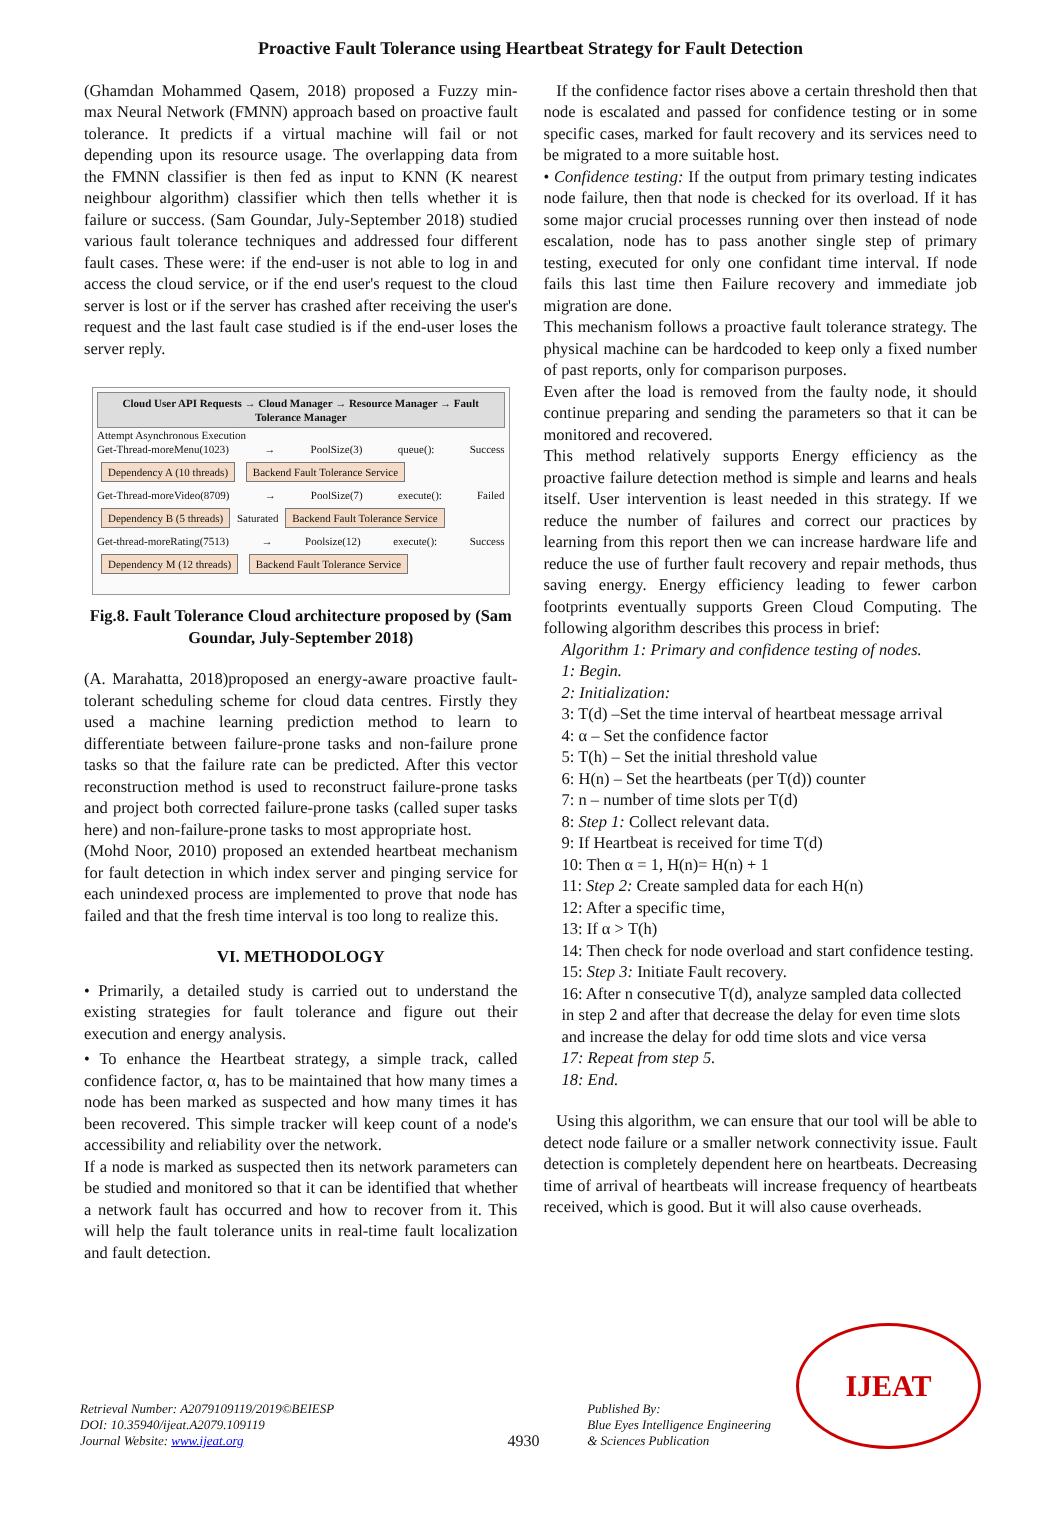Proactive Fault Tolerance using Heartbeat Strategy for Fault Detection
(Ghamdan Mohammed Qasem, 2018) proposed a Fuzzy min-max Neural Network (FMNN) approach based on proactive fault tolerance. It predicts if a virtual machine will fail or not depending upon its resource usage. The overlapping data from the FMNN classifier is then fed as input to KNN (K nearest neighbour algorithm) classifier which then tells whether it is failure or success. (Sam Goundar, July-September 2018) studied various fault tolerance techniques and addressed four different fault cases. These were: if the end-user is not able to log in and access the cloud service, or if the end user's request to the cloud server is lost or if the server has crashed after receiving the user's request and the last fault case studied is if the end-user loses the server reply.
Cloud User API Requests → Cloud Manager → Resource Manager → Fault Tolerance Manager
Attempt Asynchronous Execution
Get-Thread-moreMenu(1023) → PoolSize(3) queue(): Success Dependency A (10 threads) Backend Fault Tolerance Service
Get-Thread-moreVideo(8709) → PoolSize(7) execute(): Failed Dependency B (5 threads) Saturated Backend Fault Tolerance Service
Get-thread-moreRating(7513) → Poolsize(12) execute(): Success Dependency M (12 threads) Backend Fault Tolerance Service
Fig.8. Fault Tolerance Cloud architecture proposed by (Sam Goundar, July-September 2018)
(A. Marahatta, 2018)proposed an energy-aware proactive fault-tolerant scheduling scheme for cloud data centres. Firstly they used a machine learning prediction method to learn to differentiate between failure-prone tasks and non-failure prone tasks so that the failure rate can be predicted. After this vector reconstruction method is used to reconstruct failure-prone tasks and project both corrected failure-prone tasks (called super tasks here) and non-failure-prone tasks to most appropriate host.
(Mohd Noor, 2010) proposed an extended heartbeat mechanism for fault detection in which index server and pinging service for each unindexed process are implemented to prove that node has failed and that the fresh time interval is too long to realize this.
VI. METHODOLOGY
• Primarily, a detailed study is carried out to understand the existing strategies for fault tolerance and figure out their execution and energy analysis.
• To enhance the Heartbeat strategy, a simple track, called confidence factor, α, has to be maintained that how many times a node has been marked as suspected and how many times it has been recovered. This simple tracker will keep count of a node's accessibility and reliability over the network.
If a node is marked as suspected then its network parameters can be studied and monitored so that it can be identified that whether a network fault has occurred and how to recover from it. This will help the fault tolerance units in real-time fault localization and fault detection.
If the confidence factor rises above a certain threshold then that node is escalated and passed for confidence testing or in some specific cases, marked for fault recovery and its services need to be migrated to a more suitable host.
• Confidence testing: If the output from primary testing indicates node failure, then that node is checked for its overload. If it has some major crucial processes running over then instead of node escalation, node has to pass another single step of primary testing, executed for only one confidant time interval. If node fails this last time then Failure recovery and immediate job migration are done.
This mechanism follows a proactive fault tolerance strategy. The physical machine can be hardcoded to keep only a fixed number of past reports, only for comparison purposes.
Even after the load is removed from the faulty node, it should continue preparing and sending the parameters so that it can be monitored and recovered.
This method relatively supports Energy efficiency as the proactive failure detection method is simple and learns and heals itself. User intervention is least needed in this strategy. If we reduce the number of failures and correct our practices by learning from this report then we can increase hardware life and reduce the use of further fault recovery and repair methods, thus saving energy. Energy efficiency leading to fewer carbon footprints eventually supports Green Cloud Computing. The following algorithm describes this process in brief:
Algorithm 1: Primary and confidence testing of nodes.
1: Begin.
2: Initialization:
3: T(d) –Set the time interval of heartbeat message arrival
4: α – Set the confidence factor
5: T(h) – Set the initial threshold value
6: H(n) – Set the heartbeats (per T(d)) counter
7: n – number of time slots per T(d)
8: Step 1: Collect relevant data.
9: If Heartbeat is received for time T(d)
10: Then α = 1, H(n)= H(n) + 1
11: Step 2: Create sampled data for each H(n)
12: After a specific time,
13: If α > T(h)
14: Then check for node overload and start confidence testing.
15: Step 3: Initiate Fault recovery.
16: After n consecutive T(d), analyze sampled data collected in step 2 and after that decrease the delay for even time slots and increase the delay for odd time slots and vice versa
17: Repeat from step 5.
18: End.
Using this algorithm, we can ensure that our tool will be able to detect node failure or a smaller network connectivity issue. Fault detection is completely dependent here on heartbeats. Decreasing time of arrival of heartbeats will increase frequency of heartbeats received, which is good. But it will also cause overheads.
Retrieval Number: A2079109119/2019©BEIESP
DOI: 10.35940/ijeat.A2079.109119
Journal Website: www.ijeat.org
4930
Published By:
Blue Eyes Intelligence Engineering
& Sciences Publication
IJEAT